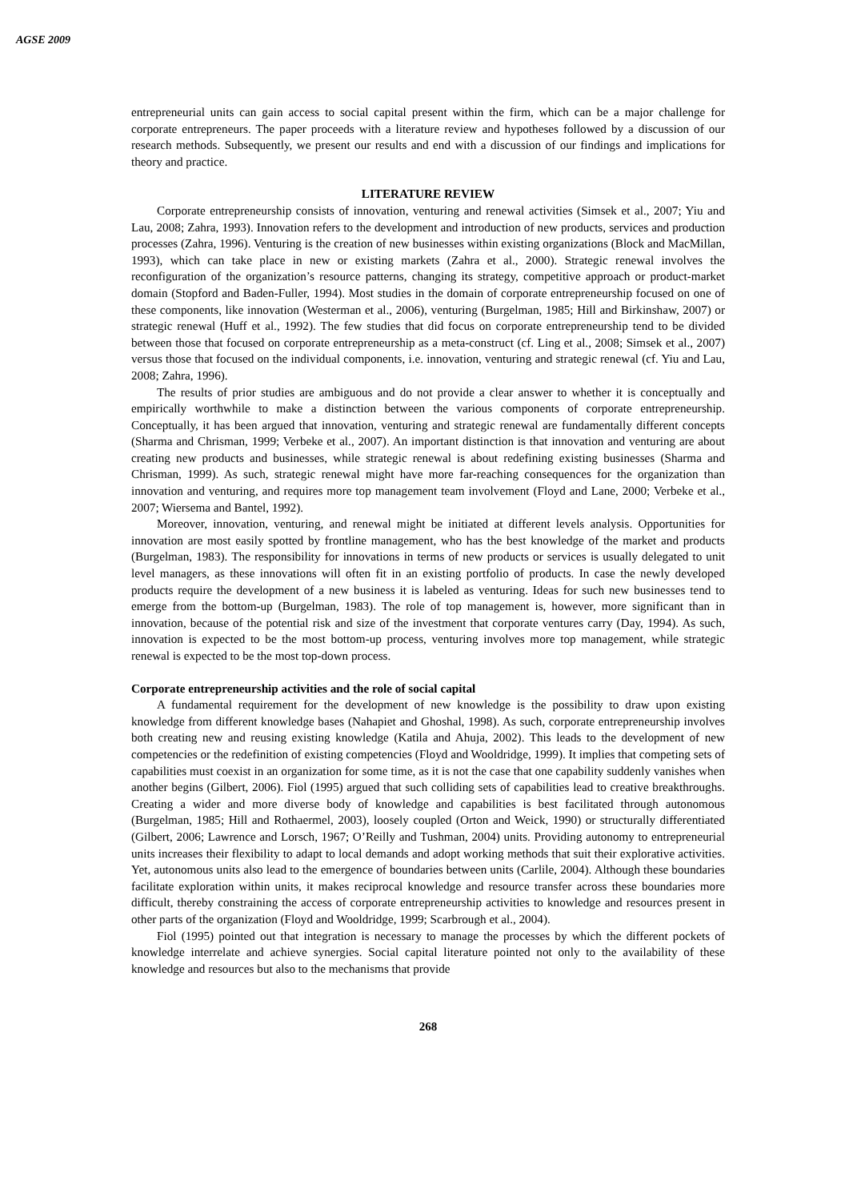AGSE 2009
entrepreneurial units can gain access to social capital present within the firm, which can be a major challenge for corporate entrepreneurs. The paper proceeds with a literature review and hypotheses followed by a discussion of our research methods. Subsequently, we present our results and end with a discussion of our findings and implications for theory and practice.
LITERATURE REVIEW
Corporate entrepreneurship consists of innovation, venturing and renewal activities (Simsek et al., 2007; Yiu and Lau, 2008; Zahra, 1993). Innovation refers to the development and introduction of new products, services and production processes (Zahra, 1996). Venturing is the creation of new businesses within existing organizations (Block and MacMillan, 1993), which can take place in new or existing markets (Zahra et al., 2000). Strategic renewal involves the reconfiguration of the organization’s resource patterns, changing its strategy, competitive approach or product-market domain (Stopford and Baden-Fuller, 1994). Most studies in the domain of corporate entrepreneurship focused on one of these components, like innovation (Westerman et al., 2006), venturing (Burgelman, 1985; Hill and Birkinshaw, 2007) or strategic renewal (Huff et al., 1992). The few studies that did focus on corporate entrepreneurship tend to be divided between those that focused on corporate entrepreneurship as a meta-construct (cf. Ling et al., 2008; Simsek et al., 2007) versus those that focused on the individual components, i.e. innovation, venturing and strategic renewal (cf. Yiu and Lau, 2008; Zahra, 1996).
The results of prior studies are ambiguous and do not provide a clear answer to whether it is conceptually and empirically worthwhile to make a distinction between the various components of corporate entrepreneurship. Conceptually, it has been argued that innovation, venturing and strategic renewal are fundamentally different concepts (Sharma and Chrisman, 1999; Verbeke et al., 2007). An important distinction is that innovation and venturing are about creating new products and businesses, while strategic renewal is about redefining existing businesses (Sharma and Chrisman, 1999). As such, strategic renewal might have more far-reaching consequences for the organization than innovation and venturing, and requires more top management team involvement (Floyd and Lane, 2000; Verbeke et al., 2007; Wiersema and Bantel, 1992).
Moreover, innovation, venturing, and renewal might be initiated at different levels analysis. Opportunities for innovation are most easily spotted by frontline management, who has the best knowledge of the market and products (Burgelman, 1983). The responsibility for innovations in terms of new products or services is usually delegated to unit level managers, as these innovations will often fit in an existing portfolio of products. In case the newly developed products require the development of a new business it is labeled as venturing. Ideas for such new businesses tend to emerge from the bottom-up (Burgelman, 1983). The role of top management is, however, more significant than in innovation, because of the potential risk and size of the investment that corporate ventures carry (Day, 1994). As such, innovation is expected to be the most bottom-up process, venturing involves more top management, while strategic renewal is expected to be the most top-down process.
Corporate entrepreneurship activities and the role of social capital
A fundamental requirement for the development of new knowledge is the possibility to draw upon existing knowledge from different knowledge bases (Nahapiet and Ghoshal, 1998). As such, corporate entrepreneurship involves both creating new and reusing existing knowledge (Katila and Ahuja, 2002). This leads to the development of new competencies or the redefinition of existing competencies (Floyd and Wooldridge, 1999). It implies that competing sets of capabilities must coexist in an organization for some time, as it is not the case that one capability suddenly vanishes when another begins (Gilbert, 2006). Fiol (1995) argued that such colliding sets of capabilities lead to creative breakthroughs. Creating a wider and more diverse body of knowledge and capabilities is best facilitated through autonomous (Burgelman, 1985; Hill and Rothaermel, 2003), loosely coupled (Orton and Weick, 1990) or structurally differentiated (Gilbert, 2006; Lawrence and Lorsch, 1967; O’Reilly and Tushman, 2004) units. Providing autonomy to entrepreneurial units increases their flexibility to adapt to local demands and adopt working methods that suit their explorative activities. Yet, autonomous units also lead to the emergence of boundaries between units (Carlile, 2004). Although these boundaries facilitate exploration within units, it makes reciprocal knowledge and resource transfer across these boundaries more difficult, thereby constraining the access of corporate entrepreneurship activities to knowledge and resources present in other parts of the organization (Floyd and Wooldridge, 1999; Scarbrough et al., 2004).
Fiol (1995) pointed out that integration is necessary to manage the processes by which the different pockets of knowledge interrelate and achieve synergies. Social capital literature pointed not only to the availability of these knowledge and resources but also to the mechanisms that provide
268